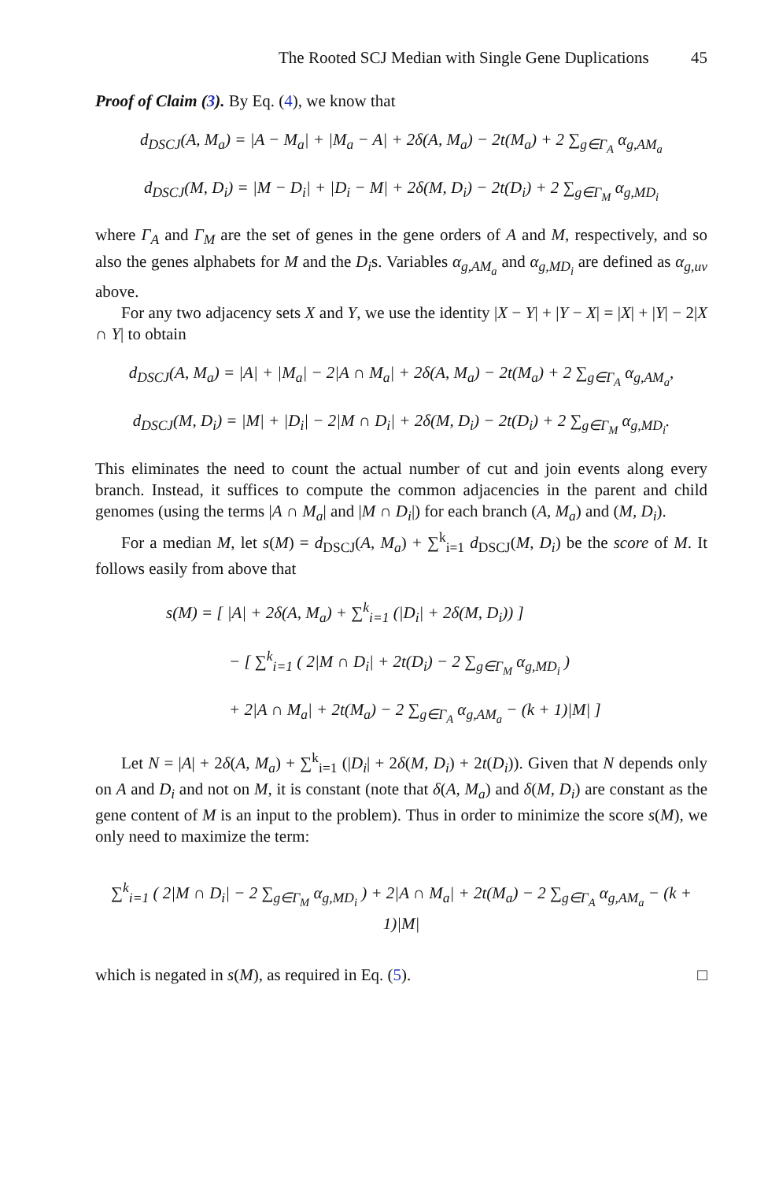The Rooted SCJ Median with Single Gene Duplications 45
Proof of Claim (3). By Eq. (4), we know that
d<sub>DSCJ</sub>(A, M<sub>a</sub>) = |A − M<sub>a</sub>| + |M<sub>a</sub> − A| + 2δ(A, M<sub>a</sub>) − 2t(M<sub>a</sub>) + 2 ∑<sub>g∈Γ<sub>A</sub></sub> α<sub>g,AM<sub>a</sub></sub>
d<sub>DSCJ</sub>(M, D<sub>i</sub>) = |M − D<sub>i</sub>| + |D<sub>i</sub> − M| + 2δ(M, D<sub>i</sub>) − 2t(D<sub>i</sub>) + 2 ∑<sub>g∈Γ<sub>M</sub></sub> α<sub>g,MD<sub>i</sub></sub>
where Γ<sub>A</sub> and Γ<sub>M</sub> are the set of genes in the gene orders of A and M, respectively, and so also the genes alphabets for M and the D<sub>i</sub>s. Variables α<sub>g,AM<sub>a</sub></sub> and α<sub>g,MD<sub>i</sub></sub> are defined as α<sub>g,uv</sub> above.
For any two adjacency sets X and Y, we use the identity |X − Y| + |Y − X| = |X| + |Y| − 2|X ∩ Y| to obtain
d<sub>DSCJ</sub>(A, M<sub>a</sub>) = |A| + |M<sub>a</sub>| − 2|A ∩ M<sub>a</sub>| + 2δ(A, M<sub>a</sub>) − 2t(M<sub>a</sub>) + 2 ∑<sub>g∈Γ<sub>A</sub></sub> α<sub>g,AM<sub>a</sub></sub>,
d<sub>DSCJ</sub>(M, D<sub>i</sub>) = |M| + |D<sub>i</sub>| − 2|M ∩ D<sub>i</sub>| + 2δ(M, D<sub>i</sub>) − 2t(D<sub>i</sub>) + 2 ∑<sub>g∈Γ<sub>M</sub></sub> α<sub>g,MD<sub>i</sub></sub>.
This eliminates the need to count the actual number of cut and join events along every branch. Instead, it suffices to compute the common adjacencies in the parent and child genomes (using the terms |A ∩ M<sub>a</sub>| and |M ∩ D<sub>i</sub>|) for each branch (A, M<sub>a</sub>) and (M, D<sub>i</sub>).
For a median M, let s(M) = d<sub>DSCJ</sub>(A, M<sub>a</sub>) + ∑<sup>k</sup><sub>i=1</sub> d<sub>DSCJ</sub>(M, D<sub>i</sub>) be the score of M. It follows easily from above that
s(M) = [ |A| + 2δ(A, M<sub>a</sub>) + ∑<sup>k</sup><sub>i=1</sub> (|D<sub>i</sub>| + 2δ(M, D<sub>i</sub>)) ]
− [ ∑<sup>k</sup><sub>i=1</sub> ( 2|M ∩ D<sub>i</sub>| + 2t(D<sub>i</sub>) − 2 ∑<sub>g∈Γ<sub>M</sub></sub> α<sub>g,MD<sub>i</sub></sub> )
+ 2|A ∩ M<sub>a</sub>| + 2t(M<sub>a</sub>) − 2 ∑<sub>g∈Γ<sub>A</sub></sub> α<sub>g,AM<sub>a</sub></sub> − (k + 1)|M| ]
Let N = |A| + 2δ(A, M<sub>a</sub>) + ∑<sup>k</sup><sub>i=1</sub> (|D<sub>i</sub>| + 2δ(M, D<sub>i</sub>) + 2t(D<sub>i</sub>)). Given that N depends only on A and D<sub>i</sub> and not on M, it is constant (note that δ(A, M<sub>a</sub>) and δ(M, D<sub>i</sub>) are constant as the gene content of M is an input to the problem). Thus in order to minimize the score s(M), we only need to maximize the term:
∑<sup>k</sup><sub>i=1</sub> ( 2|M ∩ D<sub>i</sub>| − 2 ∑<sub>g∈Γ<sub>M</sub></sub> α<sub>g,MD<sub>i</sub></sub> ) + 2|A ∩ M<sub>a</sub>| + 2t(M<sub>a</sub>) − 2 ∑<sub>g∈Γ<sub>A</sub></sub> α<sub>g,AM<sub>a</sub></sub> − (k + 1)|M|
which is negated in s(M), as required in Eq. (5). □